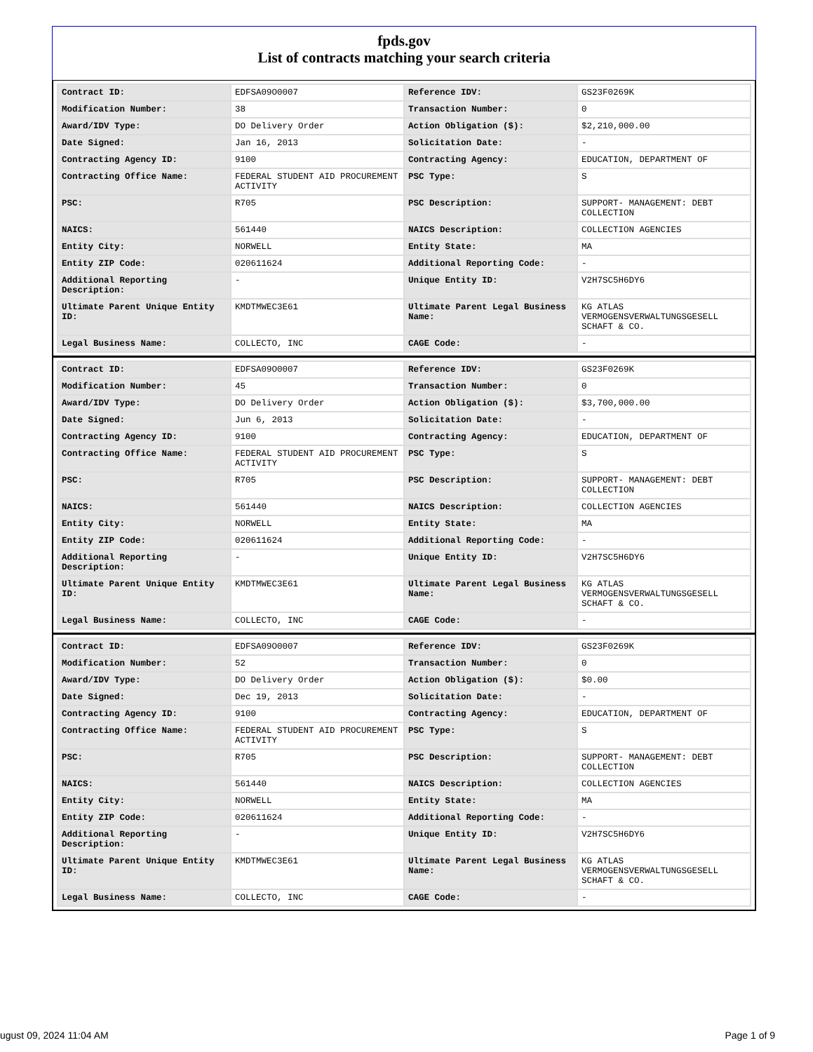fpds.gov
List of contracts matching your search criteria
| Contract ID: | EDFSA09O0007 | Reference IDV: | GS23F0269K |
| Modification Number: | 38 | Transaction Number: | 0 |
| Award/IDV Type: | DO Delivery Order | Action Obligation ($): | $2,210,000.00 |
| Date Signed: | Jan 16, 2013 | Solicitation Date: | - |
| Contracting Agency ID: | 9100 | Contracting Agency: | EDUCATION, DEPARTMENT OF |
| Contracting Office Name: | FEDERAL STUDENT AID PROCUREMENT ACTIVITY | PSC Type: | S |
| PSC: | R705 | PSC Description: | SUPPORT- MANAGEMENT: DEBT COLLECTION |
| NAICS: | 561440 | NAICS Description: | COLLECTION AGENCIES |
| Entity City: | NORWELL | Entity State: | MA |
| Entity ZIP Code: | 020611624 | Additional Reporting Code: | - |
| Additional Reporting Description: | - | Unique Entity ID: | V2H7SC5H6DY6 |
| Ultimate Parent Unique Entity ID: | KMDTMWEC3E61 | Ultimate Parent Legal Business Name: | KG ATLAS VERMOGENSVERWALTUNGSGESELL SCHAFT & CO. |
| Legal Business Name: | COLLECTO, INC | CAGE Code: | - |
| Contract ID: | EDFSA09O0007 | Reference IDV: | GS23F0269K |
| Modification Number: | 45 | Transaction Number: | 0 |
| Award/IDV Type: | DO Delivery Order | Action Obligation ($): | $3,700,000.00 |
| Date Signed: | Jun 6, 2013 | Solicitation Date: | - |
| Contracting Agency ID: | 9100 | Contracting Agency: | EDUCATION, DEPARTMENT OF |
| Contracting Office Name: | FEDERAL STUDENT AID PROCUREMENT ACTIVITY | PSC Type: | S |
| PSC: | R705 | PSC Description: | SUPPORT- MANAGEMENT: DEBT COLLECTION |
| NAICS: | 561440 | NAICS Description: | COLLECTION AGENCIES |
| Entity City: | NORWELL | Entity State: | MA |
| Entity ZIP Code: | 020611624 | Additional Reporting Code: | - |
| Additional Reporting Description: | - | Unique Entity ID: | V2H7SC5H6DY6 |
| Ultimate Parent Unique Entity ID: | KMDTMWEC3E61 | Ultimate Parent Legal Business Name: | KG ATLAS VERMOGENSVERWALTUNGSGESELL SCHAFT & CO. |
| Legal Business Name: | COLLECTO, INC | CAGE Code: | - |
| Contract ID: | EDFSA09O0007 | Reference IDV: | GS23F0269K |
| Modification Number: | 52 | Transaction Number: | 0 |
| Award/IDV Type: | DO Delivery Order | Action Obligation ($): | $0.00 |
| Date Signed: | Dec 19, 2013 | Solicitation Date: | - |
| Contracting Agency ID: | 9100 | Contracting Agency: | EDUCATION, DEPARTMENT OF |
| Contracting Office Name: | FEDERAL STUDENT AID PROCUREMENT ACTIVITY | PSC Type: | S |
| PSC: | R705 | PSC Description: | SUPPORT- MANAGEMENT: DEBT COLLECTION |
| NAICS: | 561440 | NAICS Description: | COLLECTION AGENCIES |
| Entity City: | NORWELL | Entity State: | MA |
| Entity ZIP Code: | 020611624 | Additional Reporting Code: | - |
| Additional Reporting Description: | - | Unique Entity ID: | V2H7SC5H6DY6 |
| Ultimate Parent Unique Entity ID: | KMDTMWEC3E61 | Ultimate Parent Legal Business Name: | KG ATLAS VERMOGENSVERWALTUNGSGESELL SCHAFT & CO. |
| Legal Business Name: | COLLECTO, INC | CAGE Code: | - |
ugust 09, 2024 11:04 AM Page 1 of 9